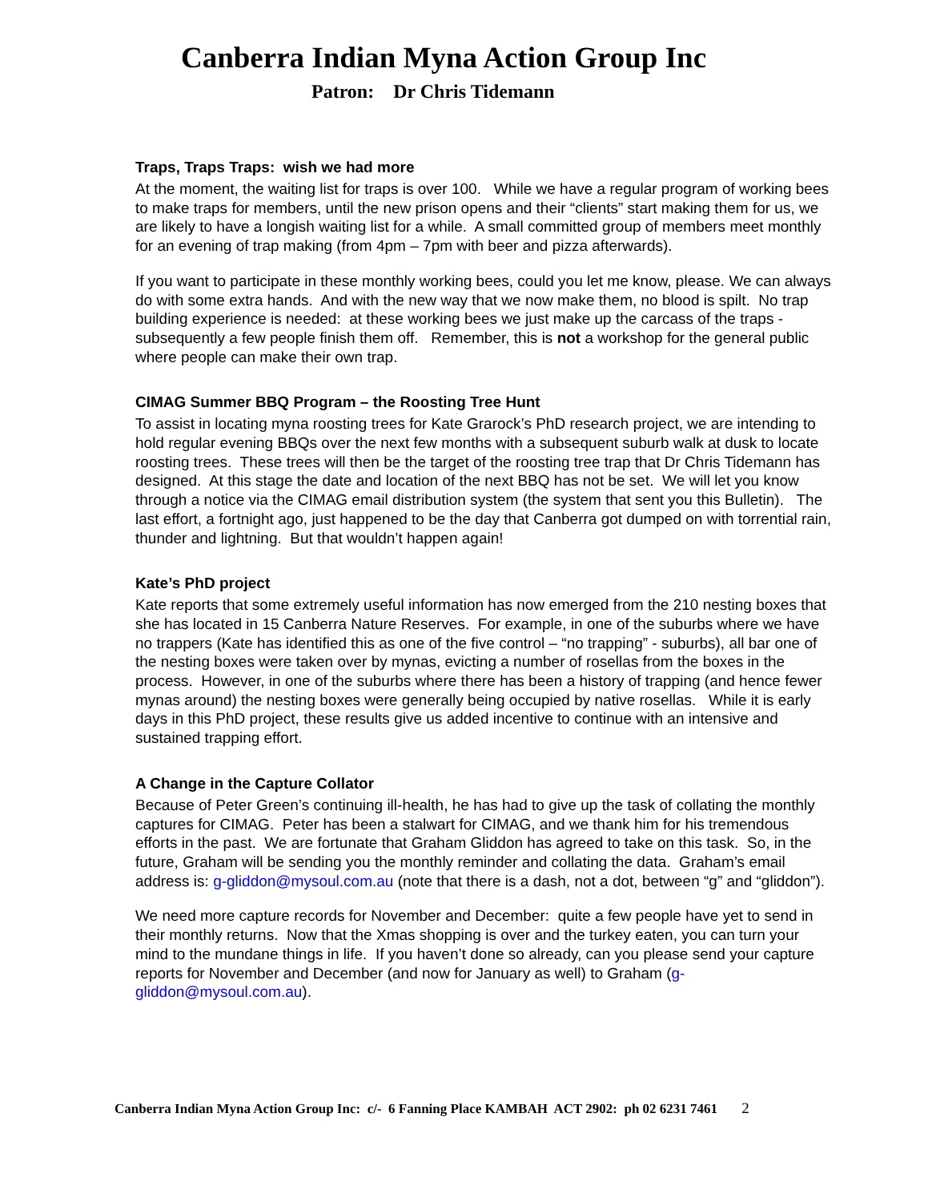Canberra Indian Myna Action Group Inc
Patron: Dr Chris Tidemann
Traps, Traps Traps: wish we had more
At the moment, the waiting list for traps is over 100. While we have a regular program of working bees to make traps for members, until the new prison opens and their “clients” start making them for us, we are likely to have a longish waiting list for a while. A small committed group of members meet monthly for an evening of trap making (from 4pm – 7pm with beer and pizza afterwards).
If you want to participate in these monthly working bees, could you let me know, please. We can always do with some extra hands. And with the new way that we now make them, no blood is spilt. No trap building experience is needed: at these working bees we just make up the carcass of the traps - subsequently a few people finish them off. Remember, this is not a workshop for the general public where people can make their own trap.
CIMAG Summer BBQ Program – the Roosting Tree Hunt
To assist in locating myna roosting trees for Kate Grarock’s PhD research project, we are intending to hold regular evening BBQs over the next few months with a subsequent suburb walk at dusk to locate roosting trees. These trees will then be the target of the roosting tree trap that Dr Chris Tidemann has designed. At this stage the date and location of the next BBQ has not be set. We will let you know through a notice via the CIMAG email distribution system (the system that sent you this Bulletin). The last effort, a fortnight ago, just happened to be the day that Canberra got dumped on with torrential rain, thunder and lightning. But that wouldn’t happen again!
Kate’s PhD project
Kate reports that some extremely useful information has now emerged from the 210 nesting boxes that she has located in 15 Canberra Nature Reserves. For example, in one of the suburbs where we have no trappers (Kate has identified this as one of the five control – “no trapping” - suburbs), all bar one of the nesting boxes were taken over by mynas, evicting a number of rosellas from the boxes in the process. However, in one of the suburbs where there has been a history of trapping (and hence fewer mynas around) the nesting boxes were generally being occupied by native rosellas. While it is early days in this PhD project, these results give us added incentive to continue with an intensive and sustained trapping effort.
A Change in the Capture Collator
Because of Peter Green’s continuing ill-health, he has had to give up the task of collating the monthly captures for CIMAG. Peter has been a stalwart for CIMAG, and we thank him for his tremendous efforts in the past. We are fortunate that Graham Gliddon has agreed to take on this task. So, in the future, Graham will be sending you the monthly reminder and collating the data. Graham’s email address is: g-gliddon@mysoul.com.au (note that there is a dash, not a dot, between “g” and “gliddon”).
We need more capture records for November and December: quite a few people have yet to send in their monthly returns. Now that the Xmas shopping is over and the turkey eaten, you can turn your mind to the mundane things in life. If you haven’t done so already, can you please send your capture reports for November and December (and now for January as well) to Graham (g-gliddon@mysoul.com.au).
Canberra Indian Myna Action Group Inc: c/- 6 Fanning Place KAMBAH ACT 2902: ph 02 6231 7461 2